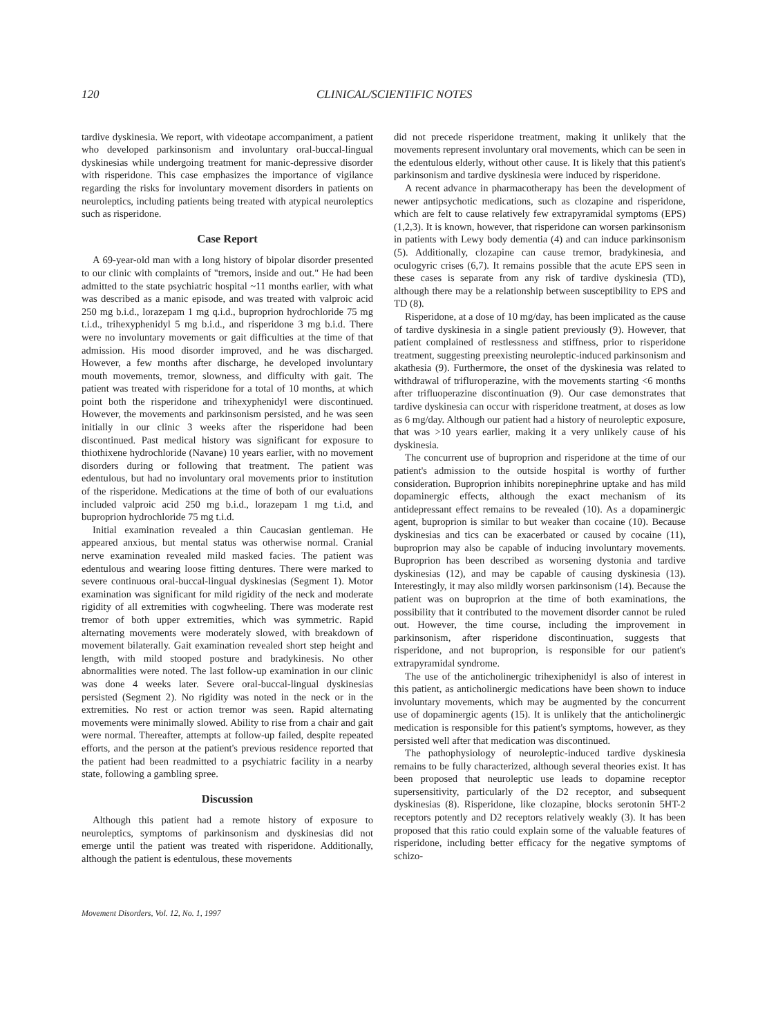120 CLINICAL/SCIENTIFIC NOTES
tardive dyskinesia. We report, with videotape accompaniment, a patient who developed parkinsonism and involuntary oral-buccal-lingual dyskinesias while undergoing treatment for manic-depressive disorder with risperidone. This case emphasizes the importance of vigilance regarding the risks for involuntary movement disorders in patients on neuroleptics, including patients being treated with atypical neuroleptics such as risperidone.
Case Report
A 69-year-old man with a long history of bipolar disorder presented to our clinic with complaints of "tremors, inside and out." He had been admitted to the state psychiatric hospital ~11 months earlier, with what was described as a manic episode, and was treated with valproic acid 250 mg b.i.d., lorazepam 1 mg q.i.d., buproprion hydrochloride 75 mg t.i.d., trihexyphenidyl 5 mg b.i.d., and risperidone 3 mg b.i.d. There were no involuntary movements or gait difficulties at the time of that admission. His mood disorder improved, and he was discharged. However, a few months after discharge, he developed involuntary mouth movements, tremor, slowness, and difficulty with gait. The patient was treated with risperidone for a total of 10 months, at which point both the risperidone and trihexyphenidyl were discontinued. However, the movements and parkinsonism persisted, and he was seen initially in our clinic 3 weeks after the risperidone had been discontinued. Past medical history was significant for exposure to thiothixene hydrochloride (Navane) 10 years earlier, with no movement disorders during or following that treatment. The patient was edentulous, but had no involuntary oral movements prior to institution of the risperidone. Medications at the time of both of our evaluations included valproic acid 250 mg b.i.d., lorazepam 1 mg t.i.d, and buproprion hydrochloride 75 mg t.i.d.
Initial examination revealed a thin Caucasian gentleman. He appeared anxious, but mental status was otherwise normal. Cranial nerve examination revealed mild masked facies. The patient was edentulous and wearing loose fitting dentures. There were marked to severe continuous oral-buccal-lingual dyskinesias (Segment 1). Motor examination was significant for mild rigidity of the neck and moderate rigidity of all extremities with cogwheeling. There was moderate rest tremor of both upper extremities, which was symmetric. Rapid alternating movements were moderately slowed, with breakdown of movement bilaterally. Gait examination revealed short step height and length, with mild stooped posture and bradykinesis. No other abnormalities were noted. The last follow-up examination in our clinic was done 4 weeks later. Severe oral-buccal-lingual dyskinesias persisted (Segment 2). No rigidity was noted in the neck or in the extremities. No rest or action tremor was seen. Rapid alternating movements were minimally slowed. Ability to rise from a chair and gait were normal. Thereafter, attempts at follow-up failed, despite repeated efforts, and the person at the patient's previous residence reported that the patient had been readmitted to a psychiatric facility in a nearby state, following a gambling spree.
Discussion
Although this patient had a remote history of exposure to neuroleptics, symptoms of parkinsonism and dyskinesias did not emerge until the patient was treated with risperidone. Additionally, although the patient is edentulous, these movements
did not precede risperidone treatment, making it unlikely that the movements represent involuntary oral movements, which can be seen in the edentulous elderly, without other cause. It is likely that this patient's parkinsonism and tardive dyskinesia were induced by risperidone.
A recent advance in pharmacotherapy has been the development of newer antipsychotic medications, such as clozapine and risperidone, which are felt to cause relatively few extrapyramidal symptoms (EPS) (1,2,3). It is known, however, that risperidone can worsen parkinsonism in patients with Lewy body dementia (4) and can induce parkinsonism (5). Additionally, clozapine can cause tremor, bradykinesia, and oculogyric crises (6,7). It remains possible that the acute EPS seen in these cases is separate from any risk of tardive dyskinesia (TD), although there may be a relationship between susceptibility to EPS and TD (8).
Risperidone, at a dose of 10 mg/day, has been implicated as the cause of tardive dyskinesia in a single patient previously (9). However, that patient complained of restlessness and stiffness, prior to risperidone treatment, suggesting preexisting neuroleptic-induced parkinsonism and akathesia (9). Furthermore, the onset of the dyskinesia was related to withdrawal of trifluroperazine, with the movements starting <6 months after trifluoperazine discontinuation (9). Our case demonstrates that tardive dyskinesia can occur with risperidone treatment, at doses as low as 6 mg/day. Although our patient had a history of neuroleptic exposure, that was >10 years earlier, making it a very unlikely cause of his dyskinesia.
The concurrent use of buproprion and risperidone at the time of our patient's admission to the outside hospital is worthy of further consideration. Buproprion inhibits norepinephrine uptake and has mild dopaminergic effects, although the exact mechanism of its antidepressant effect remains to be revealed (10). As a dopaminergic agent, buproprion is similar to but weaker than cocaine (10). Because dyskinesias and tics can be exacerbated or caused by cocaine (11), buproprion may also be capable of inducing involuntary movements. Buproprion has been described as worsening dystonia and tardive dyskinesias (12), and may be capable of causing dyskinesia (13). Interestingly, it may also mildly worsen parkinsonism (14). Because the patient was on buproprion at the time of both examinations, the possibility that it contributed to the movement disorder cannot be ruled out. However, the time course, including the improvement in parkinsonism, after risperidone discontinuation, suggests that risperidone, and not buproprion, is responsible for our patient's extrapyramidal syndrome.
The use of the anticholinergic trihexiphenidyl is also of interest in this patient, as anticholinergic medications have been shown to induce involuntary movements, which may be augmented by the concurrent use of dopaminergic agents (15). It is unlikely that the anticholinergic medication is responsible for this patient's symptoms, however, as they persisted well after that medication was discontinued.
The pathophysiology of neuroleptic-induced tardive dyskinesia remains to be fully characterized, although several theories exist. It has been proposed that neuroleptic use leads to dopamine receptor supersensitivity, particularly of the D2 receptor, and subsequent dyskinesias (8). Risperidone, like clozapine, blocks serotonin 5HT-2 receptors potently and D2 receptors relatively weakly (3). It has been proposed that this ratio could explain some of the valuable features of risperidone, including better efficacy for the negative symptoms of schizo-
Movement Disorders, Vol. 12, No. 1, 1997